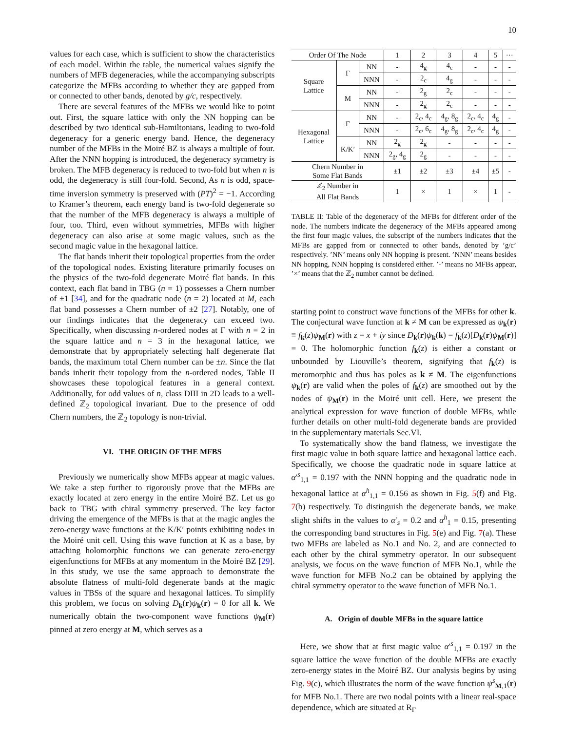10
values for each case, which is sufficient to show the characteristics of each model. Within the table, the numerical values signify the numbers of MFB degeneracies, while the accompanying subscripts categorize the MFBs according to whether they are gapped from or connected to other bands, denoted by g/c, respectively.
There are several features of the MFBs we would like to point out. First, the square lattice with only the NN hopping can be described by two identical sub-Hamiltonians, leading to two-fold degeneracy for a generic energy band. Hence, the degeneracy number of the MFBs in the Moiré BZ is always a multiple of four. After the NNN hopping is introduced, the degeneracy symmetry is broken. The MFB degeneracy is reduced to two-fold but when n is odd, the degeneracy is still four-fold. Second, As n is odd, space-time inversion symmetry is preserved with (PT)<sup>2</sup> = −1. According to Kramer’s theorem, each energy band is two-fold degenerate so that the number of the MFB degeneracy is always a multiple of four, too. Third, even without symmetries, MFBs with higher degeneracy can also arise at some magic values, such as the second magic value in the hexagonal lattice.
The flat bands inherit their topological properties from the order of the topological nodes. Existing literature primarily focuses on the physics of the two-fold degenerate Moiré flat bands. In this context, each flat band in TBG (n = 1) possesses a Chern number of ±1 [34], and for the quadratic node (n = 2) located at M, each flat band possesses a Chern number of ±2 [27]. Notably, one of our findings indicates that the degeneracy can exceed two. Specifically, when discussing n-ordered nodes at Γ with n = 2 in the square lattice and n = 3 in the hexagonal lattice, we demonstrate that by appropriately selecting half degenerate flat bands, the maximum total Chern number can be ±n. Since the flat bands inherit their topology from the n-ordered nodes, Table II showcases these topological features in a general context. Additionally, for odd values of n, class DIII in 2D leads to a well-defined ℤ<sub>2</sub> topological invariant. Due to the presence of odd Chern numbers, the ℤ<sub>2</sub> topology is non-trivial.
VI. THE ORIGIN OF THE MFBS
Previously we numerically show MFBs appear at magic values. We take a step further to rigorously prove that the MFBs are exactly located at zero energy in the entire Moiré BZ. Let us go back to TBG with chiral symmetry preserved. The key factor driving the emergence of the MFBs is that at the magic angles the zero-energy wave functions at the K/K′ points exhibiting nodes in the Moiré unit cell. Using this wave function at K as a base, by attaching holomorphic functions we can generate zero-energy eigenfunctions for MFBs at any momentum in the Moiré BZ [29]. In this study, we use the same approach to demonstrate the absolute flatness of multi-fold degenerate bands at the magic values in TBSs of the square and hexagonal lattices. To simplify this problem, we focus on solving D<sub>k</sub>(r)ψ<sub>k</sub>(r) = 0 for all k. We numerically obtain the two-component wave functions ψ<sub>M</sub>(r) pinned at zero energy at M, which serves as a
| Order Of The Node | | | 1 | 2 | 3 | 4 | 5 | ··· |
| Square Lattice | Γ | NN | - | 4<sub>g</sub> | 4<sub>c</sub> | - | - | - |
| | | NNN | - | 2<sub>c</sub> | 4<sub>g</sub> | - | - | - |
| | M | NN | - | 2<sub>g</sub> | 2<sub>c</sub> | - | - | - |
| | | NNN | - | 2<sub>g</sub> | 2<sub>c</sub> | - | - | - |
| Hexagonal Lattice | Γ | NN | - | 2<sub>c</sub>, 4<sub>c</sub> | 4<sub>g</sub>, 8<sub>g</sub> | 2<sub>c</sub>, 4<sub>c</sub> | 4<sub>g</sub> | - |
| | | NNN | - | 2<sub>c</sub>, 6<sub>c</sub> | 4<sub>g</sub>, 8<sub>g</sub> | 2<sub>c</sub>, 4<sub>c</sub> | 4<sub>g</sub> | - |
| | K/K′ | NN | 2<sub>g</sub> | 2<sub>g</sub> | - | - | - | - |
| | | NNN | 2<sub>g</sub>, 4<sub>g</sub> | 2<sub>g</sub> | - | - | - | - |
| Chern Number in Some Flat Bands | | | ±1 | ±2 | ±3 | ±4 | ±5 | - |
| ℤ<sub>2</sub> Number in All Flat Bands | | | 1 | × | 1 | × | 1 | - |
TABLE II: Table of the degeneracy of the MFBs for different order of the node. The numbers indicate the degeneracy of the MFBs appeared among the first four magic values, the subscript of the numbers indicates that the MFBs are gapped from or connected to other bands, denoted by ’g/c’ respectively. ’NN’ means only NN hopping is present. ’NNN’ means besides NN hopping, NNN hopping is considered either. ’-’ means no MFBs appear, ’×’ means that the ℤ<sub>2</sub> number cannot be defined.
starting point to construct wave functions of the MFBs for other k. The conjectural wave function at k ≠ M can be expressed as ψ<sub>k</sub>(r) ≡ f<sub>k</sub>(z)ψ<sub>M</sub>(r) with z = x + iy since D<sub>k</sub>(r)ψ<sub>k</sub>(k) = f<sub>k</sub>(z)[D<sub>k</sub>(r)ψ<sub>M</sub>(r)] = 0. The holomorphic function f<sub>k</sub>(z) is either a constant or unbounded by Liouville’s theorem, signifying that f<sub>k</sub>(z) is meromorphic and thus has poles as k ≠ M. The eigenfunctions ψ<sub>k</sub>(r) are valid when the poles of f<sub>k</sub>(z) are smoothed out by the nodes of ψ<sub>M</sub>(r) in the Moiré unit cell. Here, we present the analytical expression for wave function of double MFBs, while further details on other multi-fold degenerate bands are provided in the supplementary materials Sec.VI.
To systematically show the band flatness, we investigate the first magic value in both square lattice and hexagonal lattice each. Specifically, we choose the quadratic node in square lattice at α′<sup>s</sup><sub>1,1</sub> = 0.197 with the NNN hopping and the quadratic node in hexagonal lattice at α<sup>h</sup><sub>1,1</sub> = 0.156 as shown in Fig. 5(f) and Fig. 7(b) respectively. To distinguish the degenerate bands, we make slight shifts in the values to α′<sub>s</sub> = 0.2 and α<sup>h</sup><sub>1</sub> = 0.15, presenting the corresponding band structures in Fig. 5(e) and Fig. 7(a). These two MFBs are labeled as No.1 and No. 2, and are connected to each other by the chiral symmetry operator. In our subsequent analysis, we focus on the wave function of MFB No.1, while the wave function for MFB No.2 can be obtained by applying the chiral symmetry operator to the wave function of MFB No.1.
A. Origin of double MFBs in the square lattice
Here, we show that at first magic value α′<sup>s</sup><sub>1,1</sub> = 0.197 in the square lattice the wave function of the double MFBs are exactly zero-energy states in the Moiré BZ. Our analysis begins by using Fig. 9(c), which illustrates the norm of the wave function ψ<sup>s</sup><sub>M,1</sub>(r) for MFB No.1. There are two nodal points with a linear real-space dependence, which are situated at R<sub>Γ</sub>